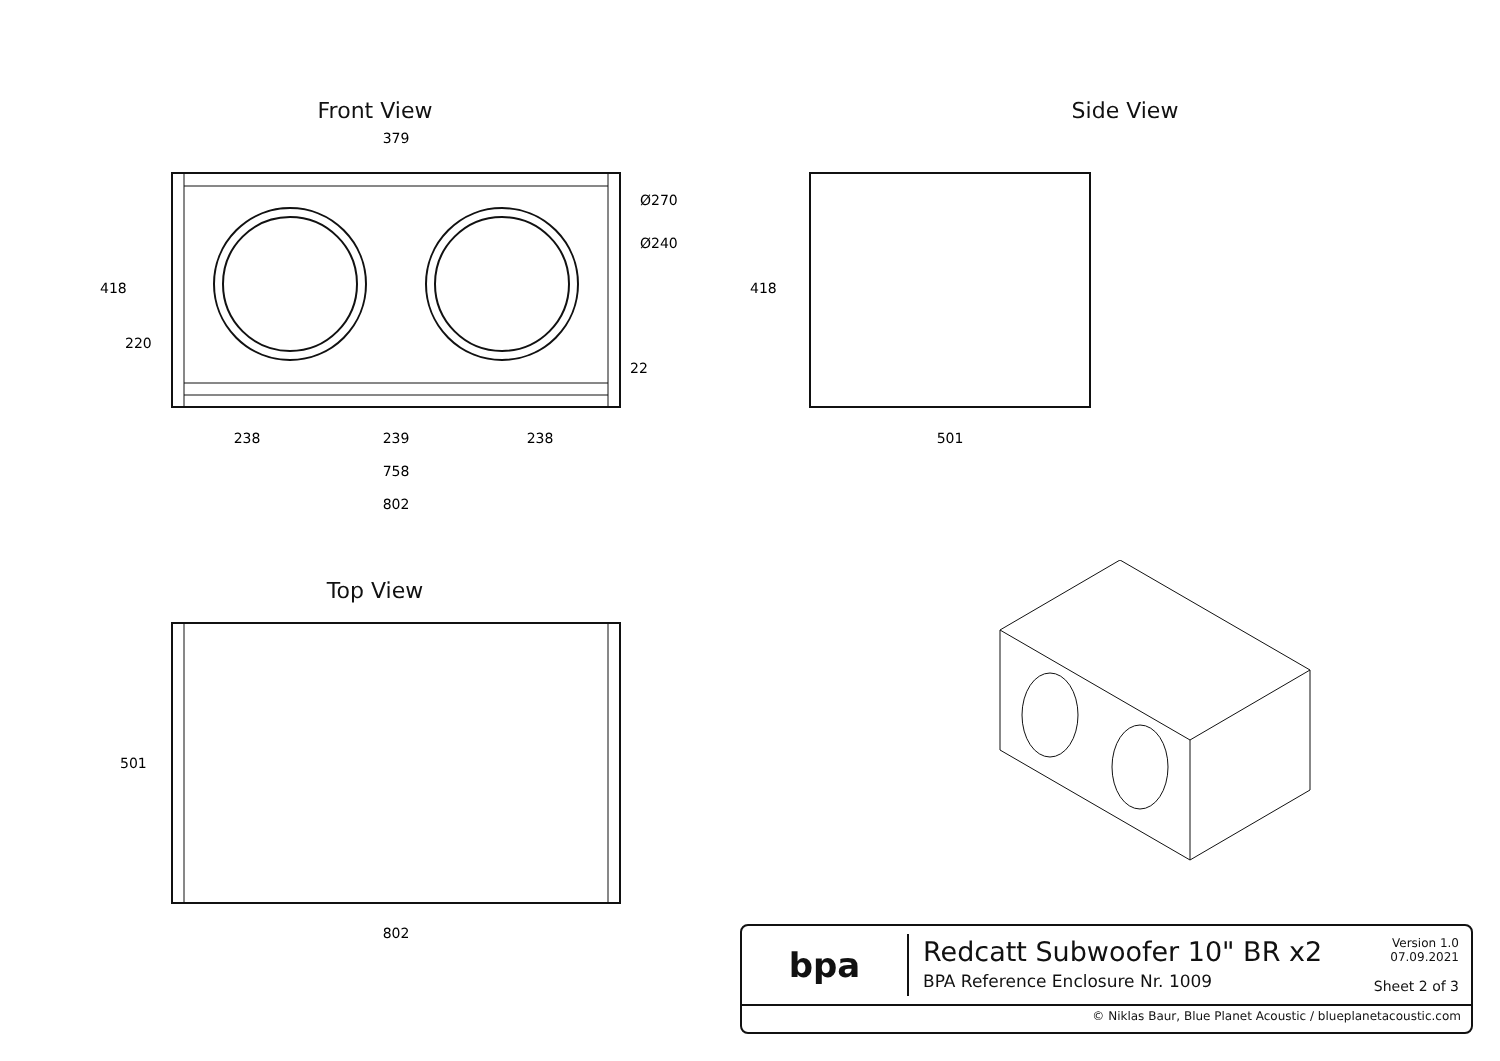Front View
379
238
239
238
758
802
418
220
Ø270
Ø240
22
Side View
501
418
Top View
501
802
bpa
Redcatt Subwoofer 10" BR x2
BPA Reference Enclosure Nr. 1009
Version 1.0
07.09.2021
Sheet 2 of 3
© Niklas Baur, Blue Planet Acoustic / blueplanetacoustic.com